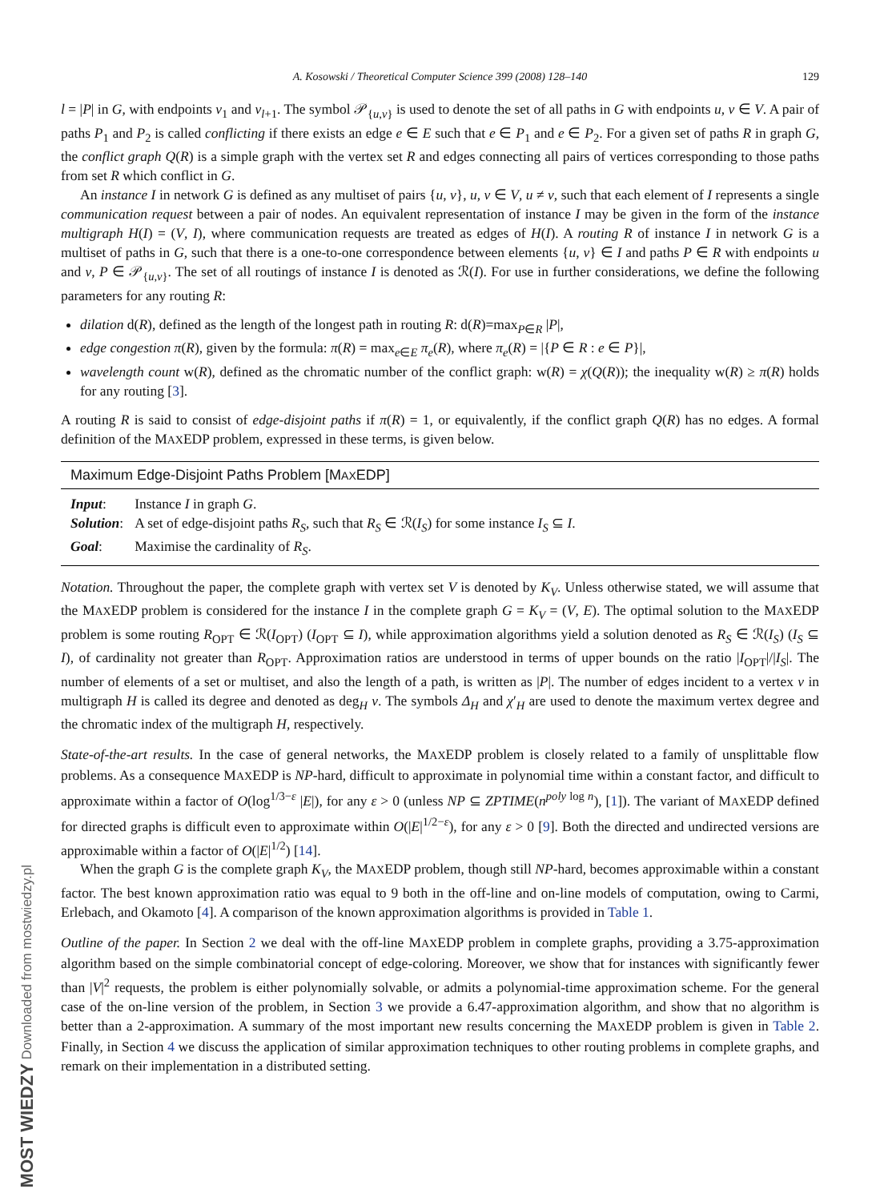MOST WIEDZY Downloaded from mostwiedzy.pl
A. Kosowski / Theoretical Computer Science 399 (2008) 128–140 129
l = |P| in G, with endpoints v<sub>1</sub> and v<sub>l+1</sub>. The symbol 𝒫<sub>{u,v}</sub> is used to denote the set of all paths in G with endpoints u, v ∈ V. A pair of paths P<sub>1</sub> and P<sub>2</sub> is called conflicting if there exists an edge e ∈ E such that e ∈ P<sub>1</sub> and e ∈ P<sub>2</sub>. For a given set of paths R in graph G, the conflict graph Q(R) is a simple graph with the vertex set R and edges connecting all pairs of vertices corresponding to those paths from set R which conflict in G.
An instance I in network G is defined as any multiset of pairs {u, v}, u, v ∈ V, u ≠ v, such that each element of I represents a single communication request between a pair of nodes. An equivalent representation of instance I may be given in the form of the instance multigraph H(I) = (V, I), where communication requests are treated as edges of H(I). A routing R of instance I in network G is a multiset of paths in G, such that there is a one-to-one correspondence between elements {u, v} ∈ I and paths P ∈ R with endpoints u and v, P ∈ 𝒫<sub>{u,v}</sub>. The set of all routings of instance I is denoted as ℛ(I). For use in further considerations, we define the following parameters for any routing R:
dilation d(R), defined as the length of the longest path in routing R: d(R)=max<sub>P∈R</sub> |P|,
edge congestion π(R), given by the formula: π(R) = max<sub>e∈E</sub> π<sub>e</sub>(R), where π<sub>e</sub>(R) = |{P ∈ R : e ∈ P}|,
wavelength count w(R), defined as the chromatic number of the conflict graph: w(R) = χ(Q(R)); the inequality w(R) ≥ π(R) holds for any routing [3].
A routing R is said to consist of edge-disjoint paths if π(R) = 1, or equivalently, if the conflict graph Q(R) has no edges. A formal definition of the MAXEDP problem, expressed in these terms, is given below.
Maximum Edge-Disjoint Paths Problem [MAXEDP]
| Input : | Instance I in graph G . |
| Solution : | A set of edge-disjoint paths R<sub>S</sub> , such that R<sub>S</sub> ∈ ℛ( I<sub>S</sub> ) for some instance I<sub>S</sub> ⊆ I . |
| Goal : | Maximise the cardinality of R<sub>S</sub> . |
Notation. Throughout the paper, the complete graph with vertex set V is denoted by K<sub>V</sub>. Unless otherwise stated, we will assume that the MAXEDP problem is considered for the instance I in the complete graph G = K<sub>V</sub> = (V, E). The optimal solution to the MAXEDP problem is some routing R<sub>OPT</sub> ∈ ℛ(I<sub>OPT</sub>) (I<sub>OPT</sub> ⊆ I), while approximation algorithms yield a solution denoted as R<sub>S</sub> ∈ ℛ(I<sub>S</sub>) (I<sub>S</sub> ⊆ I), of cardinality not greater than R<sub>OPT</sub>. Approximation ratios are understood in terms of upper bounds on the ratio |I<sub>OPT</sub>|/|I<sub>S</sub>|. The number of elements of a set or multiset, and also the length of a path, is written as |P|. The number of edges incident to a vertex v in multigraph H is called its degree and denoted as deg<sub>H</sub> v. The symbols Δ<sub>H</sub> and χ′<sub>H</sub> are used to denote the maximum vertex degree and the chromatic index of the multigraph H, respectively.
State-of-the-art results. In the case of general networks, the MAXEDP problem is closely related to a family of unsplittable flow problems. As a consequence MAXEDP is NP-hard, difficult to approximate in polynomial time within a constant factor, and difficult to approximate within a factor of O(log<sup>1/3−ε</sup> |E|), for any ε > 0 (unless NP ⊆ ZPTIME(n<sup>poly</sup><sup>log n</sup>), [1]). The variant of MAXEDP defined for directed graphs is difficult even to approximate within O(|E|<sup>1/2−ε</sup>), for any ε > 0 [9]. Both the directed and undirected versions are approximable within a factor of O(|E|<sup>1/2</sup>) [14].
When the graph G is the complete graph K<sub>V</sub>, the MAXEDP problem, though still NP-hard, becomes approximable within a constant factor. The best known approximation ratio was equal to 9 both in the off-line and on-line models of computation, owing to Carmi, Erlebach, and Okamoto [4]. A comparison of the known approximation algorithms is provided in Table 1.
Outline of the paper. In Section 2 we deal with the off-line MAXEDP problem in complete graphs, providing a 3.75-approximation algorithm based on the simple combinatorial concept of edge-coloring. Moreover, we show that for instances with significantly fewer than |V|<sup>2</sup> requests, the problem is either polynomially solvable, or admits a polynomial-time approximation scheme. For the general case of the on-line version of the problem, in Section 3 we provide a 6.47-approximation algorithm, and show that no algorithm is better than a 2-approximation. A summary of the most important new results concerning the MAXEDP problem is given in Table 2. Finally, in Section 4 we discuss the application of similar approximation techniques to other routing problems in complete graphs, and remark on their implementation in a distributed setting.